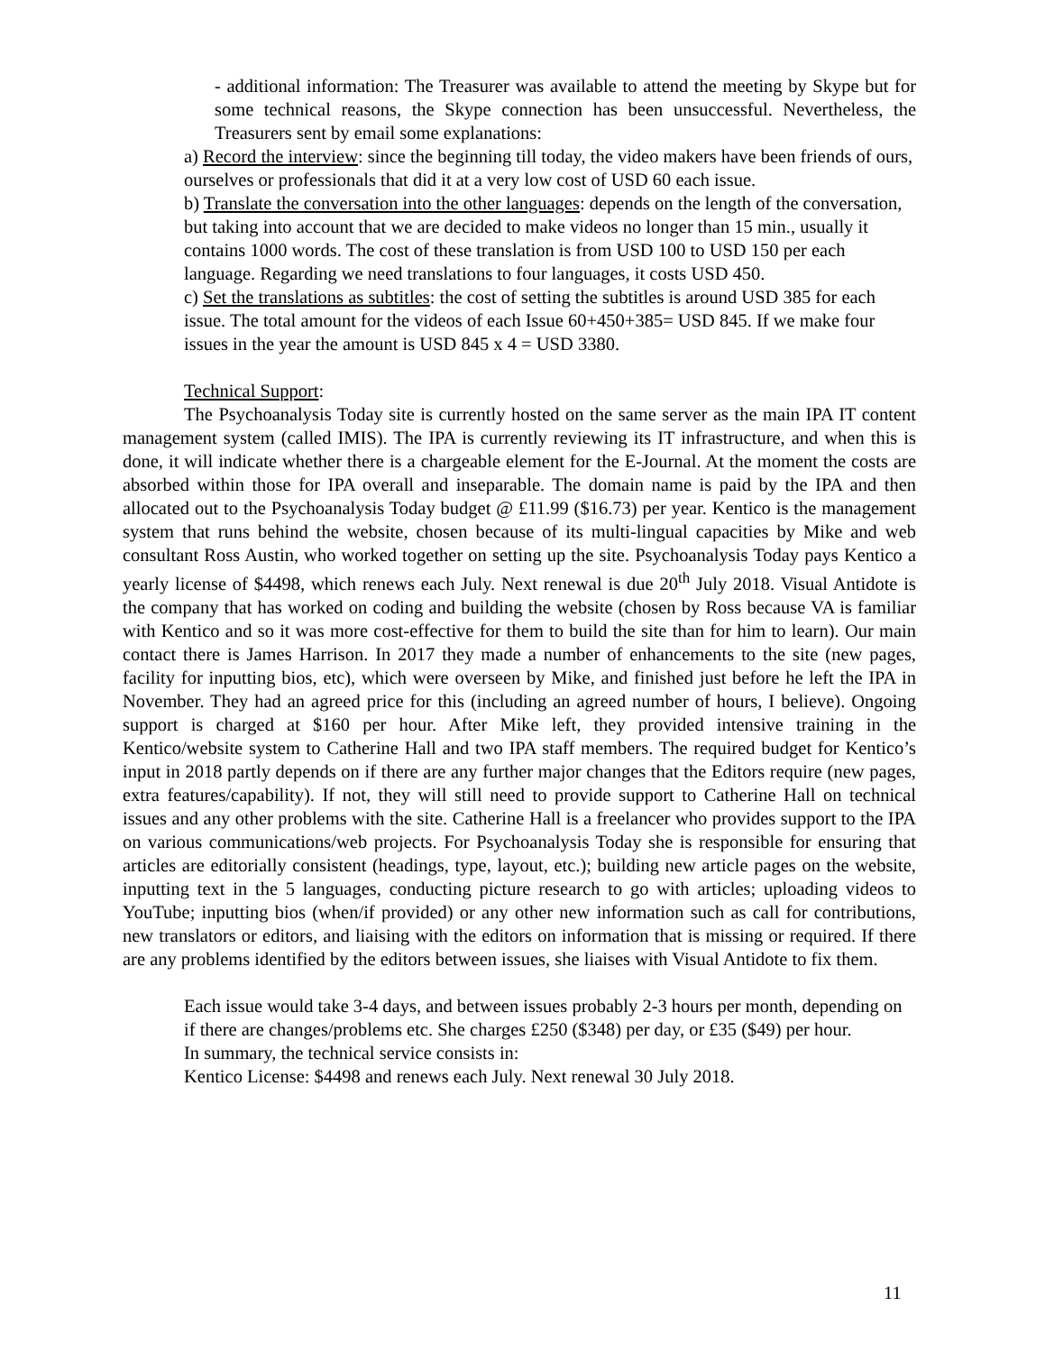- additional information: The Treasurer was available to attend the meeting by Skype but for some technical reasons, the Skype connection has been unsuccessful. Nevertheless, the Treasurers sent by email some explanations:
a) Record the interview: since the beginning till today, the video makers have been friends of ours, ourselves or professionals that did it at a very low cost of USD 60 each issue.
b) Translate the conversation into the other languages: depends on the length of the conversation, but taking into account that we are decided to make videos no longer than 15 min., usually it contains 1000 words. The cost of these translation is from USD 100 to USD 150 per each language. Regarding we need translations to four languages, it costs USD 450.
c) Set the translations as subtitles: the cost of setting the subtitles is around USD 385 for each issue. The total amount for the videos of each Issue 60+450+385= USD 845. If we make four issues in the year the amount is USD 845 x 4 = USD 3380.
Technical Support:
The Psychoanalysis Today site is currently hosted on the same server as the main IPA IT content management system (called IMIS). The IPA is currently reviewing its IT infrastructure, and when this is done, it will indicate whether there is a chargeable element for the E-Journal. At the moment the costs are absorbed within those for IPA overall and inseparable. The domain name is paid by the IPA and then allocated out to the Psychoanalysis Today budget @ £11.99 ($16.73) per year. Kentico is the management system that runs behind the website, chosen because of its multi-lingual capacities by Mike and web consultant Ross Austin, who worked together on setting up the site. Psychoanalysis Today pays Kentico a yearly license of $4498, which renews each July. Next renewal is due 20<sup>th</sup> July 2018. Visual Antidote is the company that has worked on coding and building the website (chosen by Ross because VA is familiar with Kentico and so it was more cost-effective for them to build the site than for him to learn). Our main contact there is James Harrison. In 2017 they made a number of enhancements to the site (new pages, facility for inputting bios, etc), which were overseen by Mike, and finished just before he left the IPA in November. They had an agreed price for this (including an agreed number of hours, I believe). Ongoing support is charged at $160 per hour. After Mike left, they provided intensive training in the Kentico/website system to Catherine Hall and two IPA staff members. The required budget for Kentico’s input in 2018 partly depends on if there are any further major changes that the Editors require (new pages, extra features/capability). If not, they will still need to provide support to Catherine Hall on technical issues and any other problems with the site. Catherine Hall is a freelancer who provides support to the IPA on various communications/web projects. For Psychoanalysis Today she is responsible for ensuring that articles are editorially consistent (headings, type, layout, etc.); building new article pages on the website, inputting text in the 5 languages, conducting picture research to go with articles; uploading videos to YouTube; inputting bios (when/if provided) or any other new information such as call for contributions, new translators or editors, and liaising with the editors on information that is missing or required. If there are any problems identified by the editors between issues, she liaises with Visual Antidote to fix them.
Each issue would take 3-4 days, and between issues probably 2-3 hours per month, depending on if there are changes/problems etc. She charges £250 ($348) per day, or £35 ($49) per hour.
In summary, the technical service consists in:
Kentico License: $4498 and renews each July. Next renewal 30 July 2018.
11